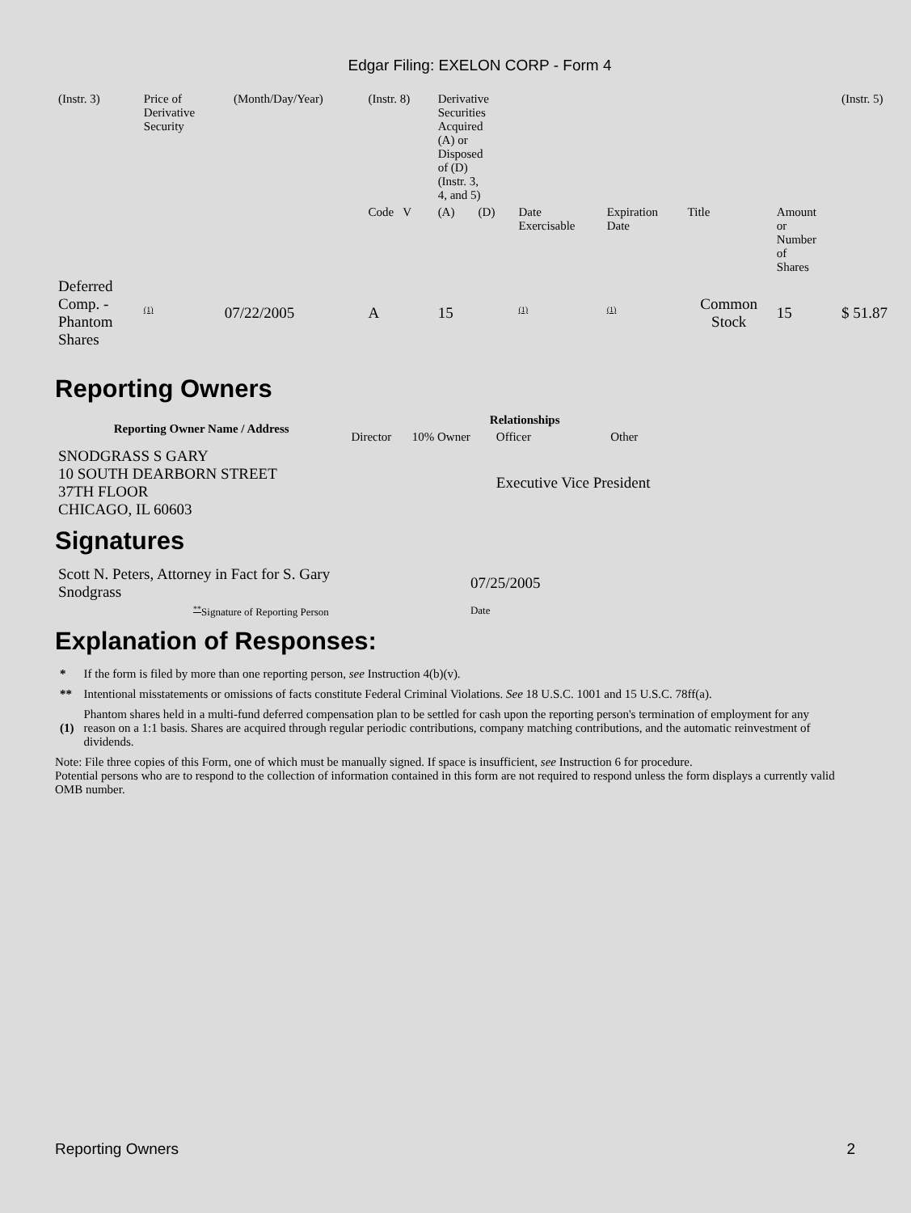Edgar Filing: EXELON CORP - Form 4
| (Instr. 3) | Price of Derivative Security | | (Month/Day/Year) | (Instr. 8) | Derivative Securities Acquired (A) or Disposed of (D) (Instr. 3, 4, and 5) | | | | | | (Instr. 5) |
| | | | | Code V | (A) | (D) | Date Exercisable | Expiration Date | Title | Amount or Number of Shares | |
| Deferred Comp. - Phantom Shares | <sup>(1)</sup> | 07/22/2005 | | A | 15 | | <sup>(1)</sup> | <sup>(1)</sup> | Common Stock | 15 | $ 51.87 |
Reporting Owners
| Reporting Owner Name / Address | Relationships | | | |
| --- | --- | --- | --- | --- |
| | Director | 10% Owner | Officer | Other |
| SNODGRASS S GARY 10 SOUTH DEARBORN STREET 37TH FLOOR CHICAGO, IL 60603 | | | Executive Vice President | |
Signatures
| Scott N. Peters, Attorney in Fact for S. Gary Snodgrass | 07/25/2005 |
| <sup>**</sup> Signature of Reporting Person | Date |
Explanation of Responses:
| * | If the form is filed by more than one reporting person, see Instruction 4(b)(v). |
| ** | Intentional misstatements or omissions of facts constitute Federal Criminal Violations. See 18 U.S.C. 1001 and 15 U.S.C. 78ff(a). |
| (1) | Phantom shares held in a multi-fund deferred compensation plan to be settled for cash upon the reporting person's termination of employment for any reason on a 1:1 basis. Shares are acquired through regular periodic contributions, company matching contributions, and the automatic reinvestment of dividends. |
Note: File three copies of this Form, one of which must be manually signed. If space is insufficient, see Instruction 6 for procedure.
Potential persons who are to respond to the collection of information contained in this form are not required to respond unless the form displays a currently valid OMB number.
Reporting Owners 2